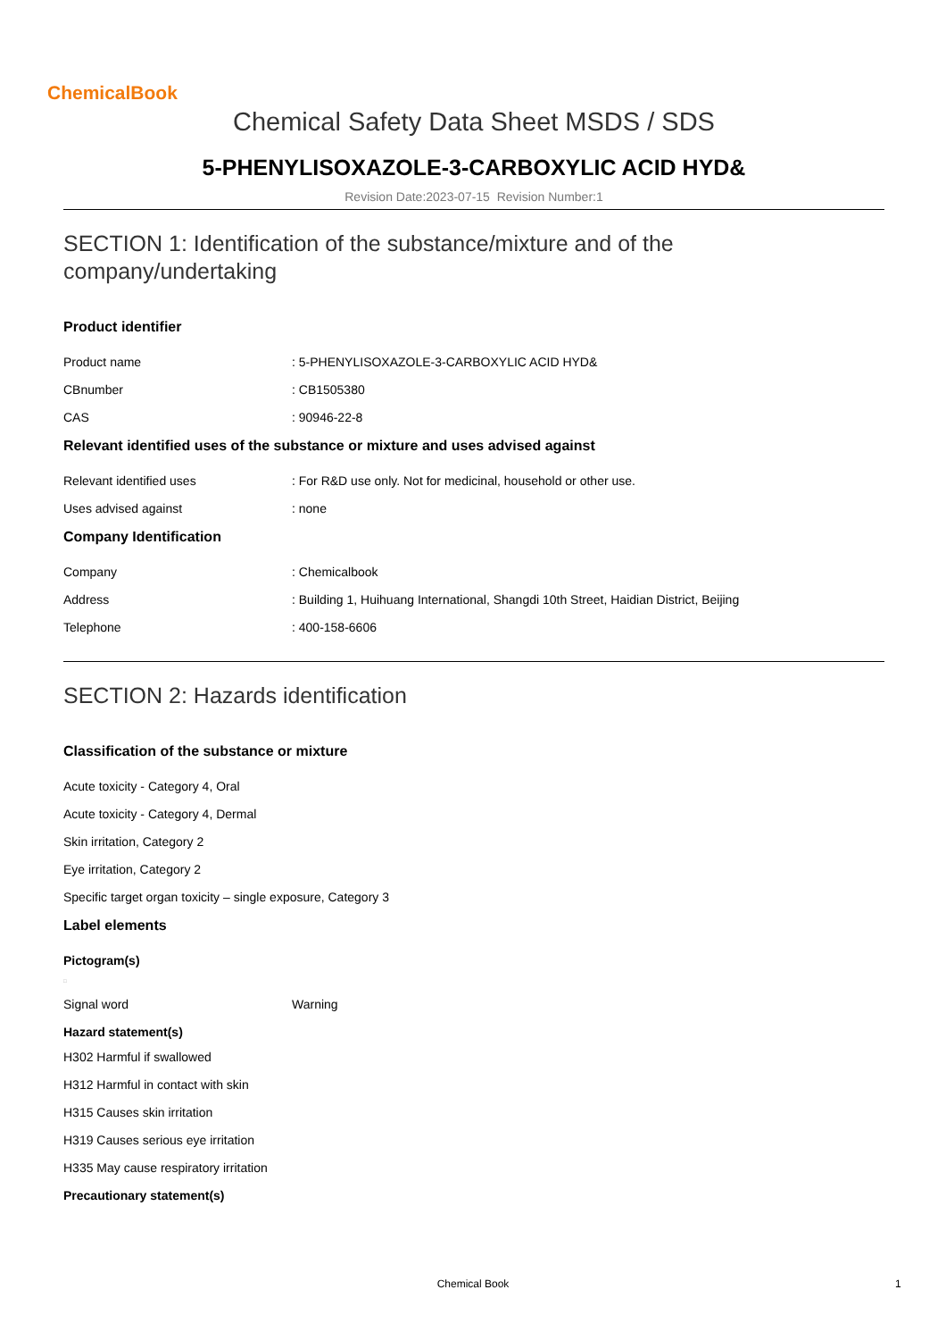ChemicalBook
Chemical Safety Data Sheet MSDS / SDS
5-PHENYLISOXAZOLE-3-CARBOXYLIC ACID HYD&
Revision Date:2023-07-15 Revision Number:1
SECTION 1: Identification of the substance/mixture and of the company/undertaking
Product identifier
Product name: 5-PHENYLISOXAZOLE-3-CARBOXYLIC ACID HYD&
CBnumber: CB1505380
CAS: 90946-22-8
Relevant identified uses of the substance or mixture and uses advised against
Relevant identified uses: For R&D use only. Not for medicinal, household or other use.
Uses advised against: none
Company Identification
Company: Chemicalbook
Address: Building 1, Huihuang International, Shangdi 10th Street, Haidian District, Beijing
Telephone: 400-158-6606
SECTION 2: Hazards identification
Classification of the substance or mixture
Acute toxicity - Category 4, Oral
Acute toxicity - Category 4, Dermal
Skin irritation, Category 2
Eye irritation, Category 2
Specific target organ toxicity – single exposure, Category 3
Label elements
Pictogram(s)
□
Signal word Warning
Hazard statement(s)
H302 Harmful if swallowed
H312 Harmful in contact with skin
H315 Causes skin irritation
H319 Causes serious eye irritation
H335 May cause respiratory irritation
Precautionary statement(s)
Chemical Book 1